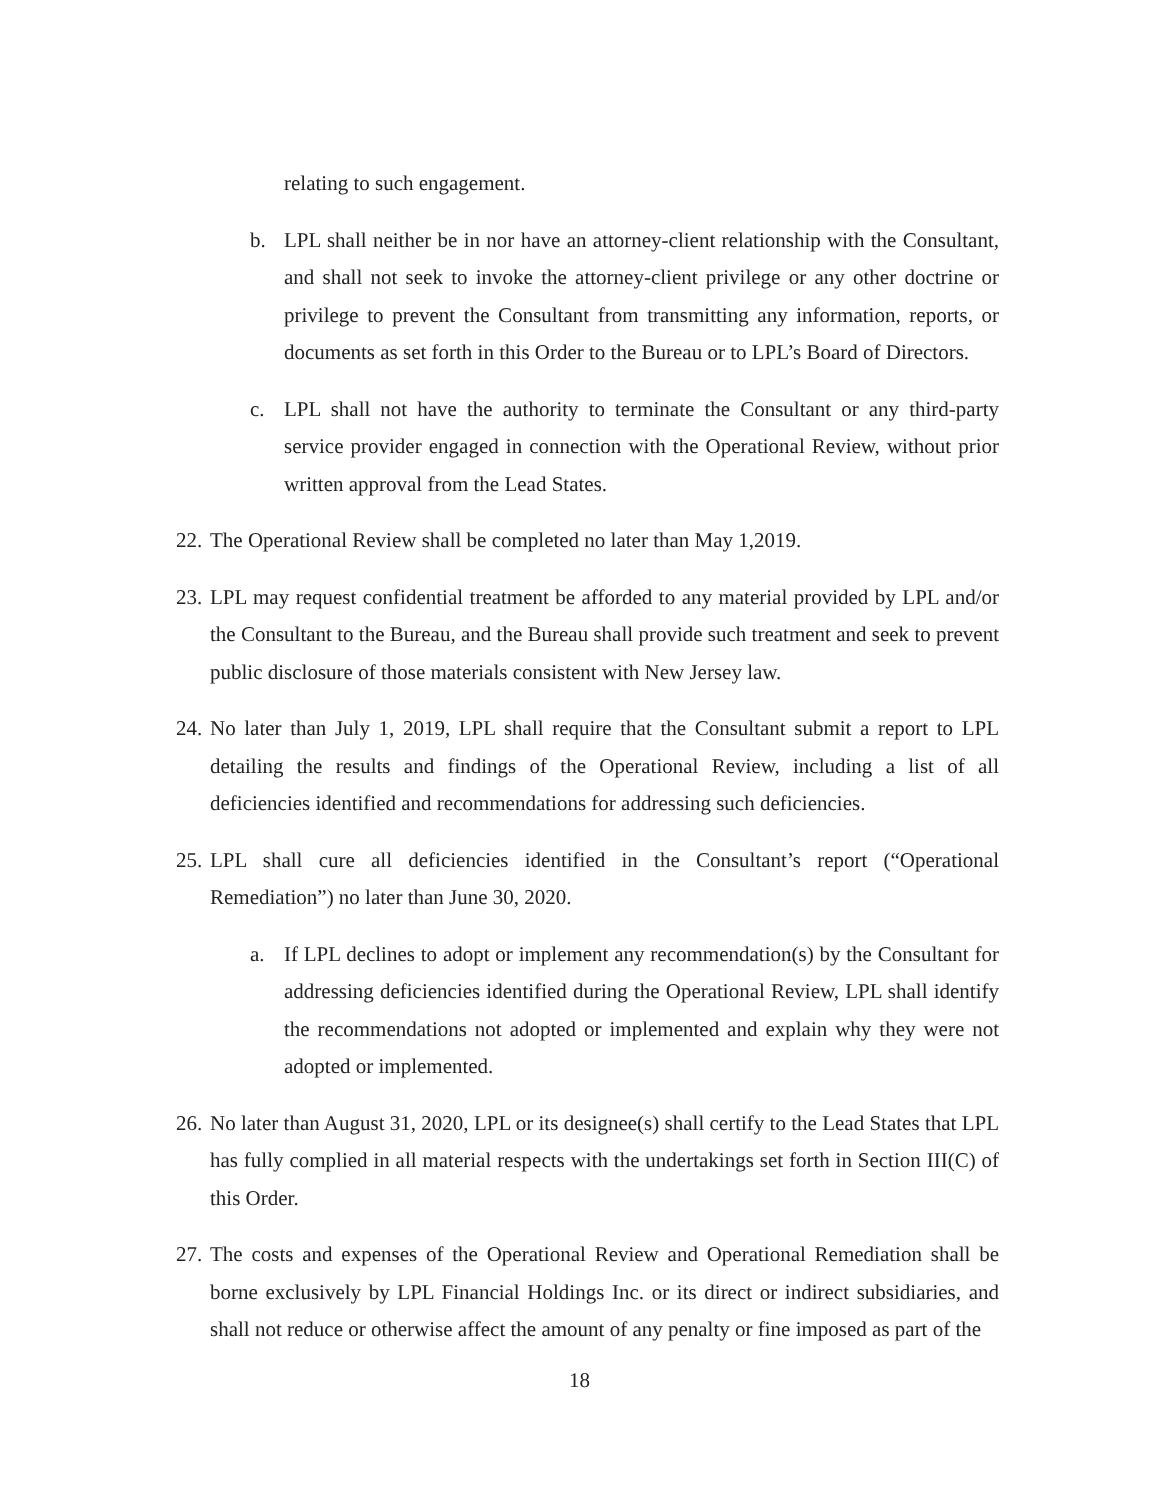relating to such engagement.
b. LPL shall neither be in nor have an attorney-client relationship with the Consultant, and shall not seek to invoke the attorney-client privilege or any other doctrine or privilege to prevent the Consultant from transmitting any information, reports, or documents as set forth in this Order to the Bureau or to LPL’s Board of Directors.
c. LPL shall not have the authority to terminate the Consultant or any third-party service provider engaged in connection with the Operational Review, without prior written approval from the Lead States.
22. The Operational Review shall be completed no later than May 1,2019.
23. LPL may request confidential treatment be afforded to any material provided by LPL and/or the Consultant to the Bureau, and the Bureau shall provide such treatment and seek to prevent public disclosure of those materials consistent with New Jersey law.
24. No later than July 1, 2019, LPL shall require that the Consultant submit a report to LPL detailing the results and findings of the Operational Review, including a list of all deficiencies identified and recommendations for addressing such deficiencies.
25. LPL shall cure all deficiencies identified in the Consultant’s report (“Operational Remediation”) no later than June 30, 2020.
a. If LPL declines to adopt or implement any recommendation(s) by the Consultant for addressing deficiencies identified during the Operational Review, LPL shall identify the recommendations not adopted or implemented and explain why they were not adopted or implemented.
26. No later than August 31, 2020, LPL or its designee(s) shall certify to the Lead States that LPL has fully complied in all material respects with the undertakings set forth in Section III(C) of this Order.
27. The costs and expenses of the Operational Review and Operational Remediation shall be borne exclusively by LPL Financial Holdings Inc. or its direct or indirect subsidiaries, and shall not reduce or otherwise affect the amount of any penalty or fine imposed as part of the
18